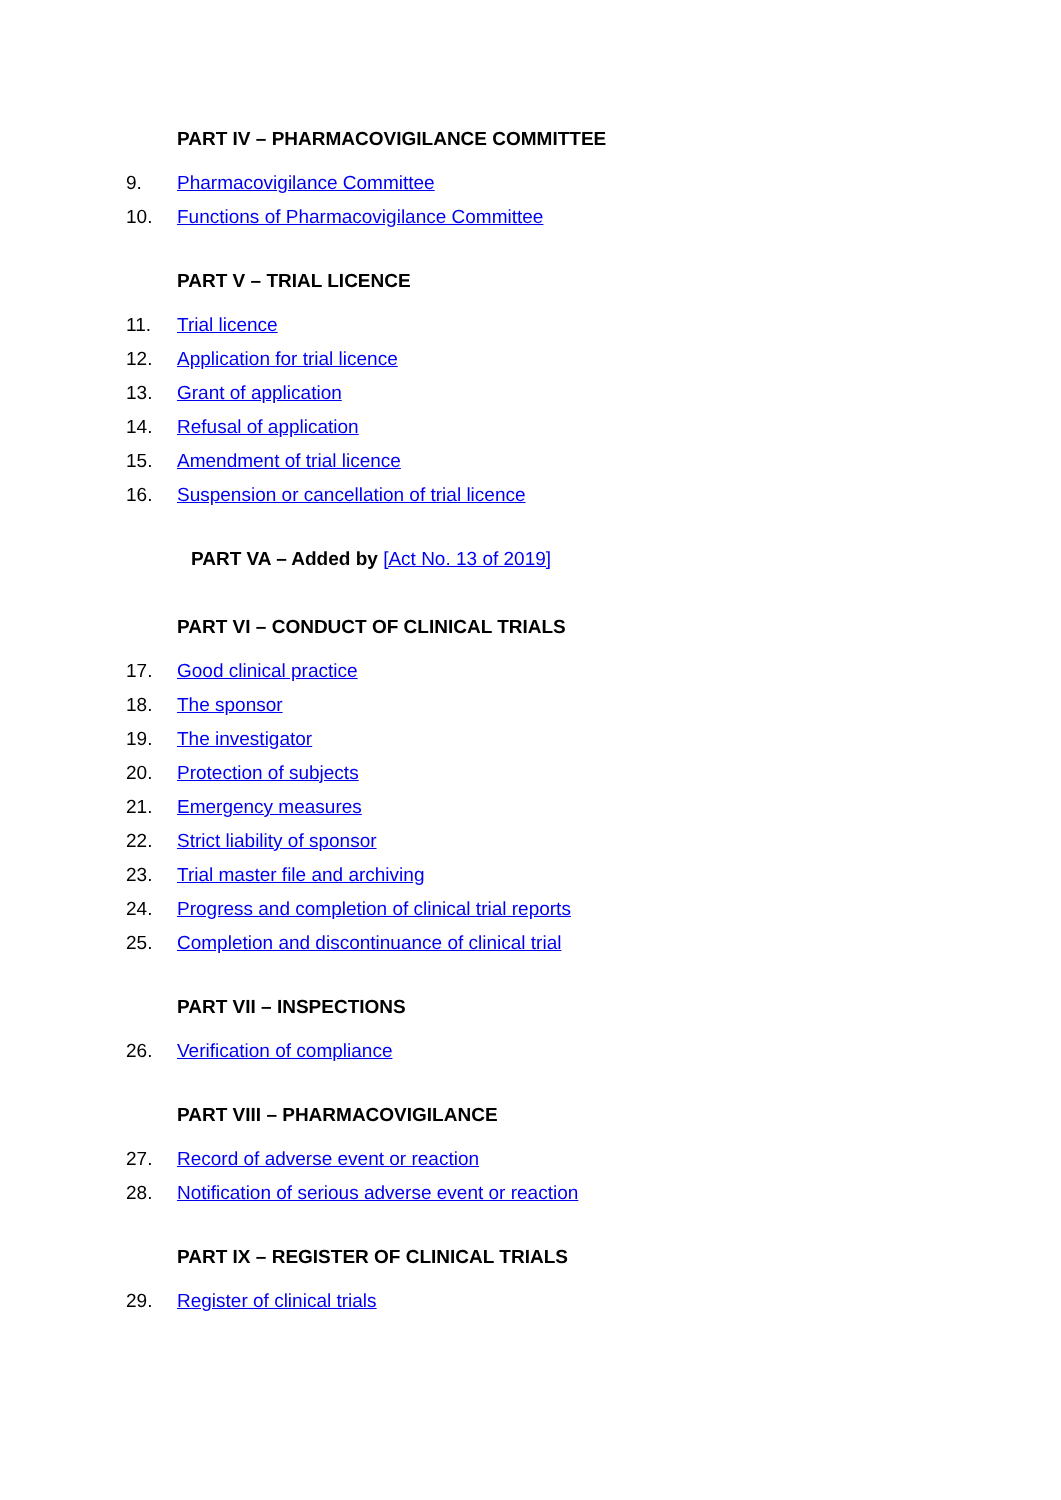PART IV – PHARMACOVIGILANCE COMMITTEE
9. Pharmacovigilance Committee
10. Functions of Pharmacovigilance Committee
PART V – TRIAL LICENCE
11. Trial licence
12. Application for trial licence
13. Grant of application
14. Refusal of application
15. Amendment of trial licence
16. Suspension or cancellation of trial licence
PART VA – Added by [Act No. 13 of 2019]
PART VI – CONDUCT OF CLINICAL TRIALS
17. Good clinical practice
18. The sponsor
19. The investigator
20. Protection of subjects
21. Emergency measures
22. Strict liability of sponsor
23. Trial master file and archiving
24. Progress and completion of clinical trial reports
25. Completion and discontinuance of clinical trial
PART VII – INSPECTIONS
26. Verification of compliance
PART VIII – PHARMACOVIGILANCE
27. Record of adverse event or reaction
28. Notification of serious adverse event or reaction
PART IX – REGISTER OF CLINICAL TRIALS
29. Register of clinical trials